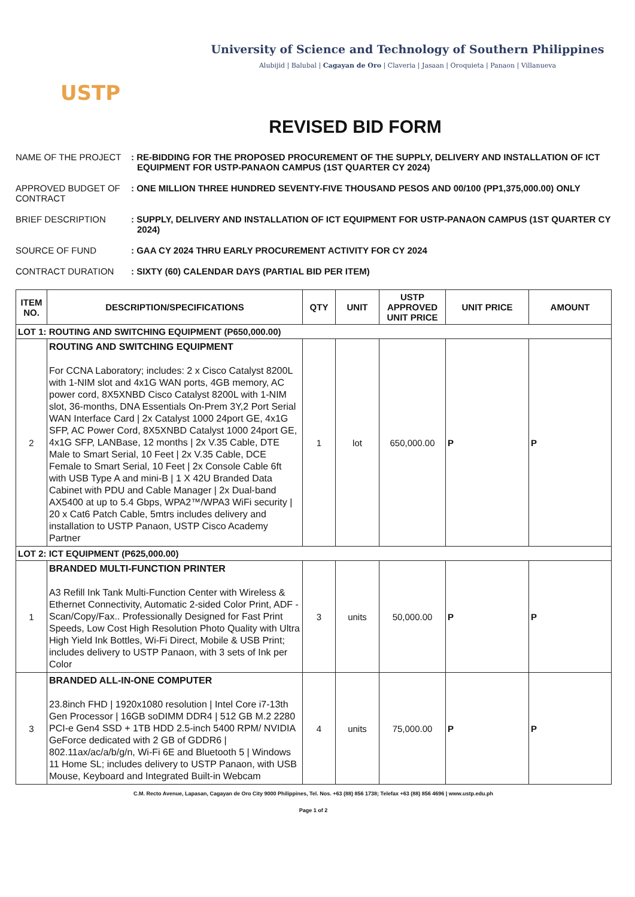USTP
University of Science and Technology of Southern Philippines
Alubijid | Balubal | Cagayan de Oro | Claveria | Jasaan | Oroquieta | Panaon | Villanueva
REVISED BID FORM
NAME OF THE PROJECT: RE-BIDDING FOR THE PROPOSED PROCUREMENT OF THE SUPPLY, DELIVERY AND INSTALLATION OF ICT EQUIPMENT FOR USTP-PANAON CAMPUS (1ST QUARTER CY 2024) APPROVED BUDGET OF CONTRACT: ONE MILLION THREE HUNDRED SEVENTY-FIVE THOUSAND PESOS AND 00/100 (PP1,375,000.00) ONLY BRIEF DESCRIPTION: SUPPLY, DELIVERY AND INSTALLATION OF ICT EQUIPMENT FOR USTP-PANAON CAMPUS (1ST QUARTER CY 2024) SOURCE OF FUND: GAA CY 2024 THRU EARLY PROCUREMENT ACTIVITY FOR CY 2024 CONTRACT DURATION: SIXTY (60) CALENDAR DAYS (PARTIAL BID PER ITEM)
| ITEM NO. | DESCRIPTION/SPECIFICATIONS | QTY | UNIT | USTP APPROVED UNIT PRICE | UNIT PRICE | AMOUNT |
| --- | --- | --- | --- | --- | --- | --- |
| LOT 1: ROUTING AND SWITCHING EQUIPMENT (P650,000.00) | | | | | | |
| 2 | ROUTING AND SWITCHING EQUIPMENT For CCNA Laboratory; includes: 2 x Cisco Catalyst 8200L with 1-NIM slot and 4x1G WAN ports, 4GB memory, AC power cord, 8X5XNBD Cisco Catalyst 8200L with 1-NIM slot, 36-months, DNA Essentials On-Prem 3Y,2 Port Serial WAN Interface Card / 2x Catalyst 1000 24port GE, 4x1G SFP, AC Power Cord, 8X5XNBD Catalyst 1000 24port GE, 4x1G SFP, LANBase, 12 months / 2x V.35 Cable, DTE Male to Smart Serial, 10 Feet / 2x V.35 Cable, DCE Female to Smart Serial, 10 Feet / 2x Console Cable 6ft with USB Type A and mini-B / 1 X 42U Branded Data Cabinet with PDU and Cable Manager / 2x Dual-band AX5400 at up to 5.4 Gbps, WPA2™/WPA3 WiFi security / 20 x Cat6 Patch Cable, 5mtrs includes delivery and installation to USTP Panaon, USTP Cisco Academy Partner | 1 | lot | 650,000.00 | P | P |
| LOT 2: ICT EQUIPMENT (P625,000.00) | | | | | | |
| 1 | BRANDED MULTI-FUNCTION PRINTER A3 Refill Ink Tank Multi-Function Center with Wireless & Ethernet Connectivity, Automatic 2-sided Color Print, ADF - Scan/Copy/Fax.. Professionally Designed for Fast Print Speeds, Low Cost High Resolution Photo Quality with Ultra High Yield Ink Bottles, Wi-Fi Direct, Mobile & USB Print; includes delivery to USTP Panaon, with 3 sets of Ink per Color | 3 | units | 50,000.00 | P | P |
| 3 | BRANDED ALL-IN-ONE COMPUTER 23.8inch FHD / 1920x1080 resolution / Intel Core i7-13th Gen Processor / 16GB soDIMM DDR4 / 512 GB M.2 2280 PCI-e Gen4 SSD + 1TB HDD 2.5-inch 5400 RPM/ NVIDIA GeForce dedicated with 2 GB of GDDR6 / 802.11ax/ac/a/b/g/n, Wi-Fi 6E and Bluetooth 5 / Windows 11 Home SL; includes delivery to USTP Panaon, with USB Mouse, Keyboard and Integrated Built-in Webcam | 4 | units | 75,000.00 | P | P |
C.M. Recto Avenue, Lapasan, Cagayan de Oro City 9000 Philippines, Tel. Nos. +63 (88) 856 1738; Telefax +63 (88) 856 4696 | www.ustp.edu.ph
Page 1 of 2